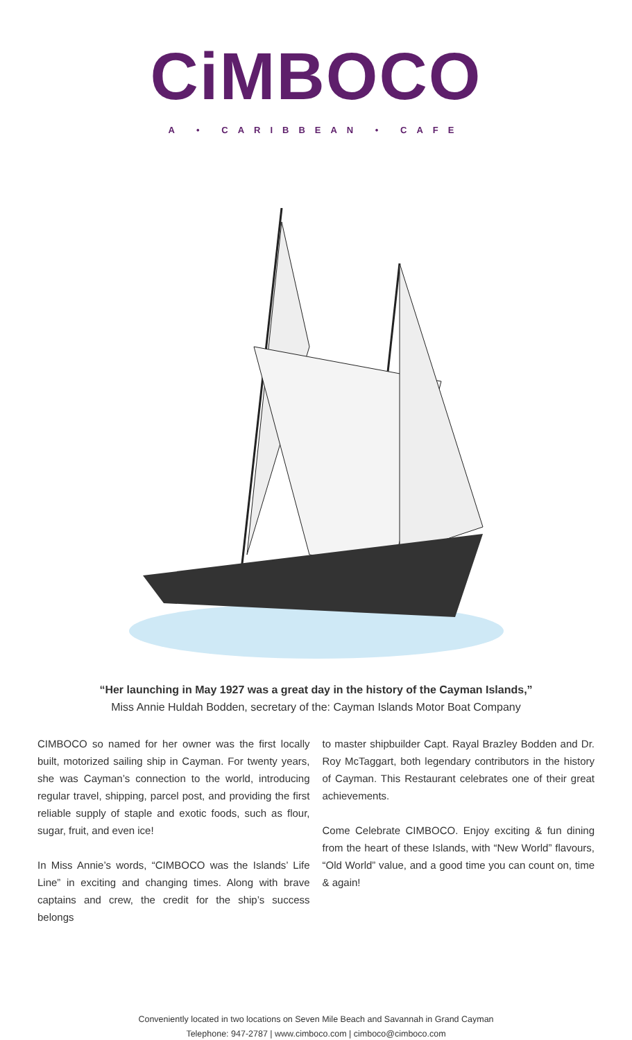CiMBOCO
A • CARIBBEAN • CAFE
“Her launching in May 1927 was a great day in the history of the Cayman Islands,”
Miss Annie Huldah Bodden, secretary of the: Cayman Islands Motor Boat Company
CIMBOCO so named for her owner was the first locally built, motorized sailing ship in Cayman. For twenty years, she was Cayman’s connection to the world, introducing regular travel, shipping, parcel post, and providing the first reliable supply of staple and exotic foods, such as flour, sugar, fruit, and even ice!
In Miss Annie’s words, “CIMBOCO was the Islands’ Life Line” in exciting and changing times. Along with brave captains and crew, the credit for the ship’s success belongs
to master shipbuilder Capt. Rayal Brazley Bodden and Dr. Roy McTaggart, both legendary contributors in the history of Cayman. This Restaurant celebrates one of their great achievements.
Come Celebrate CIMBOCO. Enjoy exciting & fun dining from the heart of these Islands, with “New World” flavours, “Old World” value, and a good time you can count on, time & again!
Conveniently located in two locations on Seven Mile Beach and Savannah in Grand Cayman
Telephone: 947-2787 | www.cimboco.com | cimboco@cimboco.com